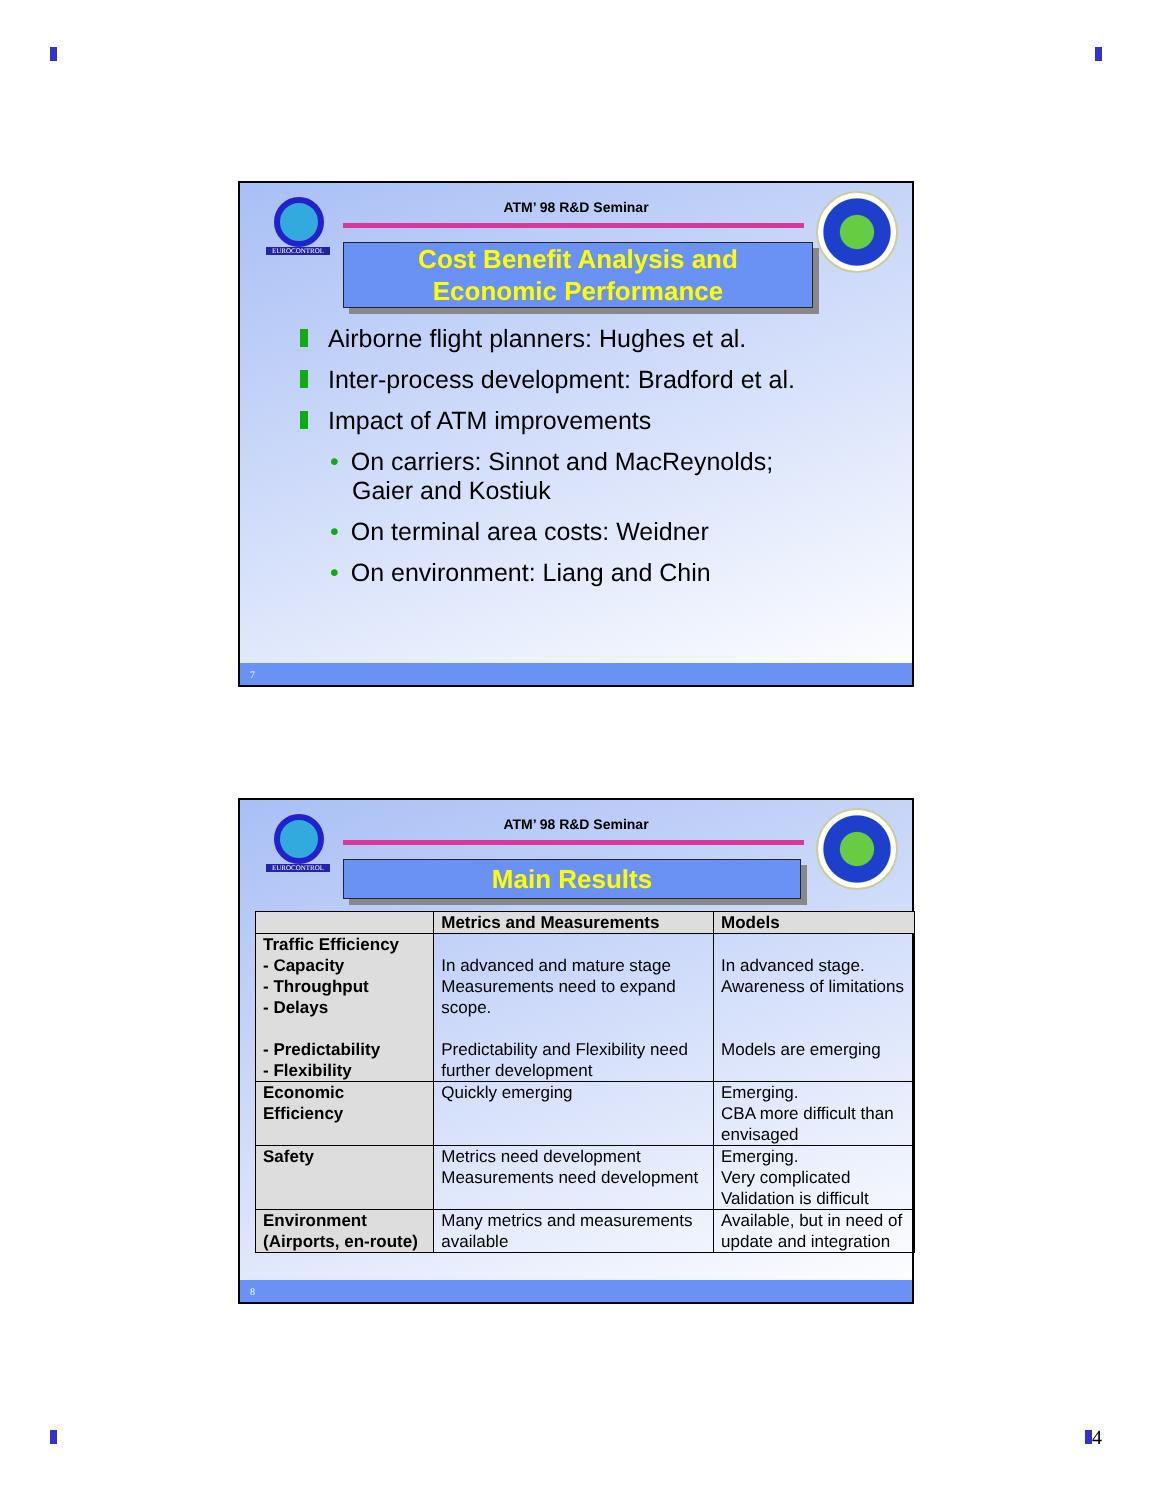EUROCONTROL
ATM’ 98 R&D Seminar
Cost Benefit Analysis and
Economic Performance
Airborne flight planners: Hughes et al.
Inter-process development: Bradford et al.
Impact of ATM improvements
• On carriers: Sinnot and MacReynolds;
Gaier and Kostiuk
• On terminal area costs: Weidner
• On environment: Liang and Chin
7
EUROCONTROL
ATM’ 98 R&D Seminar
Main Results
| | Metrics and Measurements | Models |
| --- | --- | --- |
| Traffic Efficiency - Capacity - Throughput - Delays - Predictability - Flexibility | In advanced and mature stage Measurements need to expand scope. Predictability and Flexibility need further development | In advanced stage. Awareness of limitations Models are emerging |
| Economic Efficiency | Quickly emerging | Emerging. CBA more difficult than envisaged |
| Safety | Metrics need development Measurements need development | Emerging. Very complicated Validation is difficult |
| Environment (Airports, en-route) | Many metrics and measurements available | Available, but in need of update and integration |
8
4